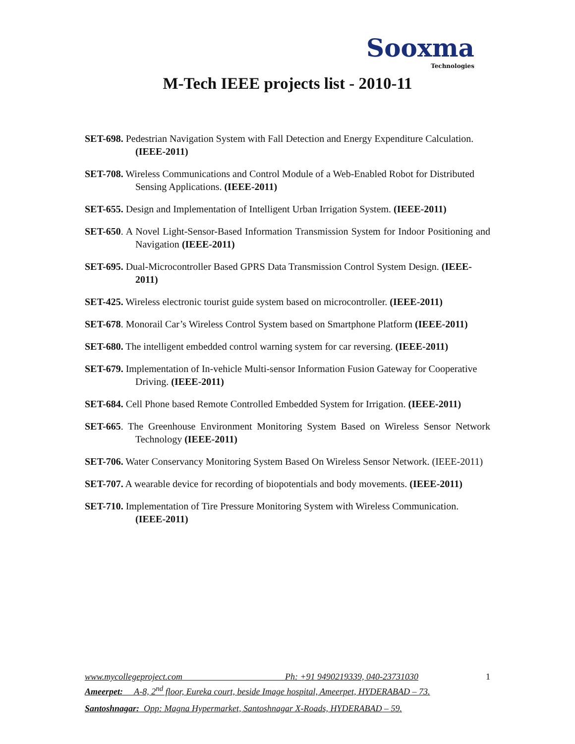Sooxma
Technologies
M-Tech IEEE projects list - 2010-11
SET-698. Pedestrian Navigation System with Fall Detection and Energy Expenditure Calculation. (IEEE-2011)
SET-708. Wireless Communications and Control Module of a Web-Enabled Robot for Distributed Sensing Applications. (IEEE-2011)
SET-655. Design and Implementation of Intelligent Urban Irrigation System. (IEEE-2011)
SET-650. A Novel Light-Sensor-Based Information Transmission System for Indoor Positioning and Navigation (IEEE-2011)
SET-695. Dual-Microcontroller Based GPRS Data Transmission Control System Design. (IEEE-2011)
SET-425. Wireless electronic tourist guide system based on microcontroller. (IEEE-2011)
SET-678. Monorail Car’s Wireless Control System based on Smartphone Platform (IEEE-2011)
SET-680. The intelligent embedded control warning system for car reversing. (IEEE-2011)
SET-679. Implementation of In-vehicle Multi-sensor Information Fusion Gateway for Cooperative Driving. (IEEE-2011)
SET-684. Cell Phone based Remote Controlled Embedded System for Irrigation. (IEEE-2011)
SET-665. The Greenhouse Environment Monitoring System Based on Wireless Sensor Network Technology (IEEE-2011)
SET-706. Water Conservancy Monitoring System Based On Wireless Sensor Network. (IEEE-2011)
SET-707. A wearable device for recording of biopotentials and body movements. (IEEE-2011)
SET-710. Implementation of Tire Pressure Monitoring System with Wireless Communication. (IEEE-2011)
www.mycollegeproject.com Ph: +91 9490219339, 040-23731030
Ameerpet: A-8, 2<sup>nd</sup> floor, Eureka court, beside Image hospital, Ameerpet, HYDERABAD – 73.
Santoshnagar: Opp: Magna Hypermarket, Santoshnagar X-Roads, HYDERABAD – 59.
1